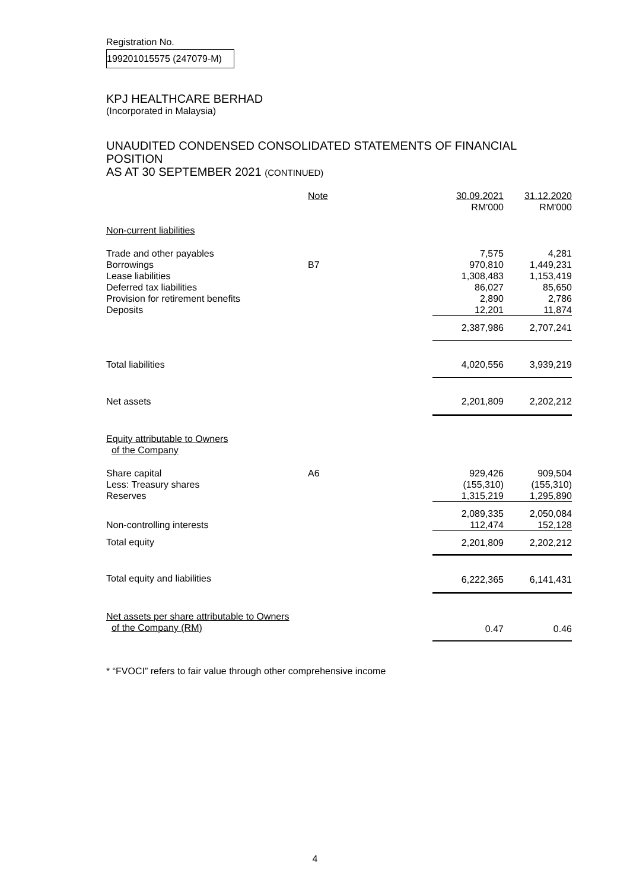Registration No.
199201015575 (247079-M)
KPJ HEALTHCARE BERHAD
(Incorporated in Malaysia)
UNAUDITED CONDENSED CONSOLIDATED STATEMENTS OF FINANCIAL POSITION
AS AT 30 SEPTEMBER 2021 (CONTINUED)
| | Note | 30.09.2021 RM'000 | 31.12.2020 RM'000 |
| --- | --- | --- | --- |
| Non-current liabilities | | | |
| Trade and other payables | | 7,575 | 4,281 |
| Borrowings | B7 | 970,810 | 1,449,231 |
| Lease liabilities | | 1,308,483 | 1,153,419 |
| Deferred tax liabilities | | 86,027 | 85,650 |
| Provision for retirement benefits | | 2,890 | 2,786 |
| Deposits | | 12,201 | 11,874 |
| | | 2,387,986 | 2,707,241 |
| Total liabilities | | 4,020,556 | 3,939,219 |
| Net assets | | 2,201,809 | 2,202,212 |
| Equity attributable to Owners of the Company | | | |
| Share capital | A6 | 929,426 | 909,504 |
| Less: Treasury shares | | (155,310) | (155,310) |
| Reserves | | 1,315,219 | 1,295,890 |
| | | 2,089,335 | 2,050,084 |
| Non-controlling interests | | 112,474 | 152,128 |
| Total equity | | 2,201,809 | 2,202,212 |
| Total equity and liabilities | | 6,222,365 | 6,141,431 |
| Net assets per share attributable to Owners of the Company (RM) | | 0.47 | 0.46 |
* “FVOCI” refers to fair value through other comprehensive income
4